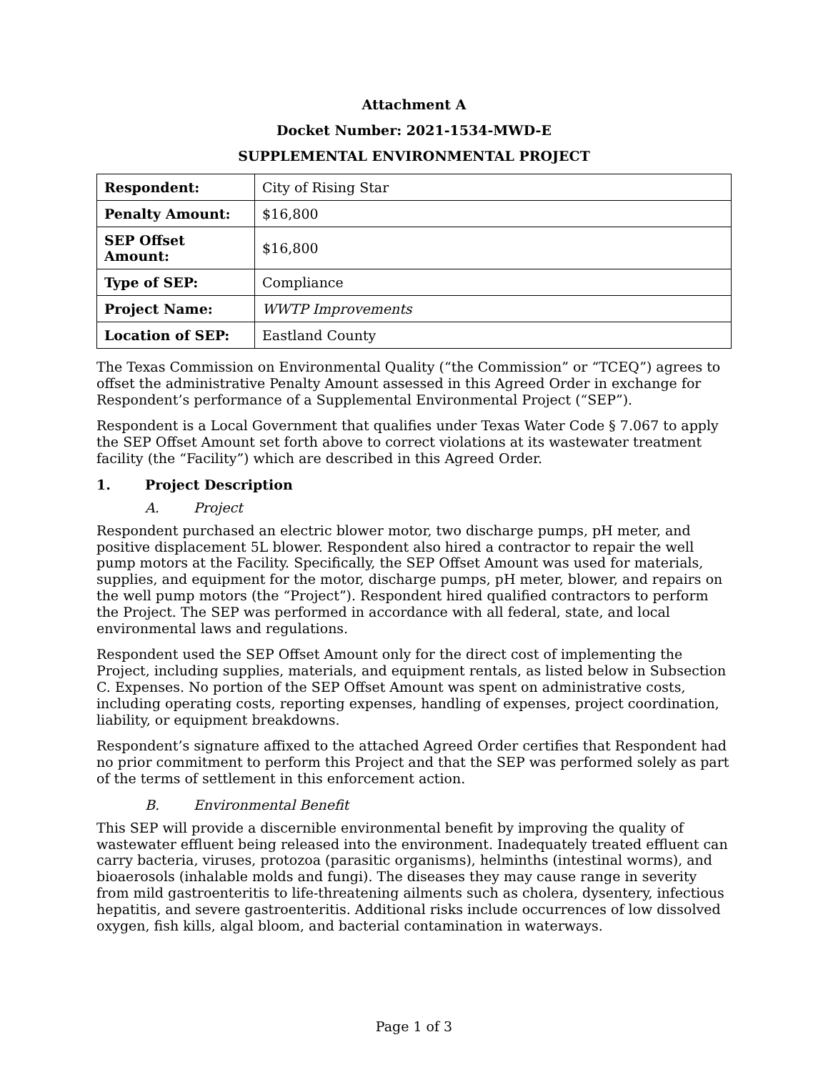Attachment A
Docket Number: 2021-1534-MWD-E
SUPPLEMENTAL ENVIRONMENTAL PROJECT
| Respondent: | City of Rising Star |
| Penalty Amount: | $16,800 |
| SEP Offset Amount: | $16,800 |
| Type of SEP: | Compliance |
| Project Name: | WWTP Improvements |
| Location of SEP: | Eastland County |
The Texas Commission on Environmental Quality (“the Commission” or “TCEQ”) agrees to offset the administrative Penalty Amount assessed in this Agreed Order in exchange for Respondent’s performance of a Supplemental Environmental Project (“SEP”).
Respondent is a Local Government that qualifies under Texas Water Code § 7.067 to apply the SEP Offset Amount set forth above to correct violations at its wastewater treatment facility (the “Facility”) which are described in this Agreed Order.
1. Project Description
A. Project
Respondent purchased an electric blower motor, two discharge pumps, pH meter, and positive displacement 5L blower. Respondent also hired a contractor to repair the well pump motors at the Facility. Specifically, the SEP Offset Amount was used for materials, supplies, and equipment for the motor, discharge pumps, pH meter, blower, and repairs on the well pump motors (the “Project”). Respondent hired qualified contractors to perform the Project. The SEP was performed in accordance with all federal, state, and local environmental laws and regulations.
Respondent used the SEP Offset Amount only for the direct cost of implementing the Project, including supplies, materials, and equipment rentals, as listed below in Subsection C. Expenses. No portion of the SEP Offset Amount was spent on administrative costs, including operating costs, reporting expenses, handling of expenses, project coordination, liability, or equipment breakdowns.
Respondent’s signature affixed to the attached Agreed Order certifies that Respondent had no prior commitment to perform this Project and that the SEP was performed solely as part of the terms of settlement in this enforcement action.
B. Environmental Benefit
This SEP will provide a discernible environmental benefit by improving the quality of wastewater effluent being released into the environment. Inadequately treated effluent can carry bacteria, viruses, protozoa (parasitic organisms), helminths (intestinal worms), and bioaerosols (inhalable molds and fungi). The diseases they may cause range in severity from mild gastroenteritis to life-threatening ailments such as cholera, dysentery, infectious hepatitis, and severe gastroenteritis. Additional risks include occurrences of low dissolved oxygen, fish kills, algal bloom, and bacterial contamination in waterways.
Page 1 of 3